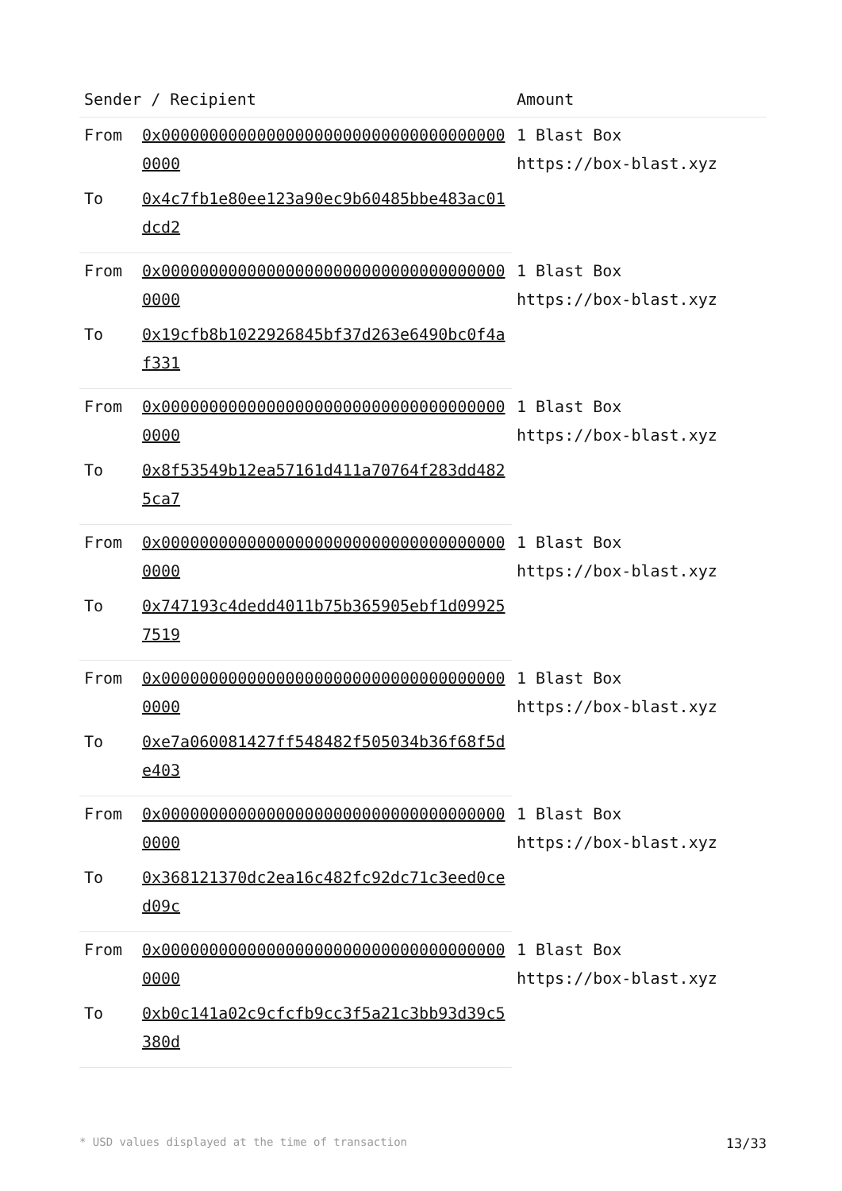| Sender / Recipient | | Amount |
| --- | --- | --- |
| From | 0x0000000000000000000000000000000000000000 | 1 Blast Box https://box-blast.xyz |
| To | 0x4c7fb1e80ee123a90ec9b60485bbe483ac01dcd2 | |
| From | 0x0000000000000000000000000000000000000000 | 1 Blast Box https://box-blast.xyz |
| To | 0x19cfb8b1022926845bf37d263e6490bc0f4af331 | |
| From | 0x0000000000000000000000000000000000000000 | 1 Blast Box https://box-blast.xyz |
| To | 0x8f53549b12ea57161d411a70764f283dd4825ca7 | |
| From | 0x0000000000000000000000000000000000000000 | 1 Blast Box https://box-blast.xyz |
| To | 0x747193c4dedd4011b75b365905ebf1d099257519 | |
| From | 0x0000000000000000000000000000000000000000 | 1 Blast Box https://box-blast.xyz |
| To | 0xe7a060081427ff548482f505034b36f68f5de403 | |
| From | 0x0000000000000000000000000000000000000000 | 1 Blast Box https://box-blast.xyz |
| To | 0x368121370dc2ea16c482fc92dc71c3eed0ced09c | |
| From | 0x0000000000000000000000000000000000000000 | 1 Blast Box https://box-blast.xyz |
| To | 0xb0c141a02c9cfcfb9cc3f5a21c3bb93d39c5380d | |
* USD values displayed at the time of transaction 13/33